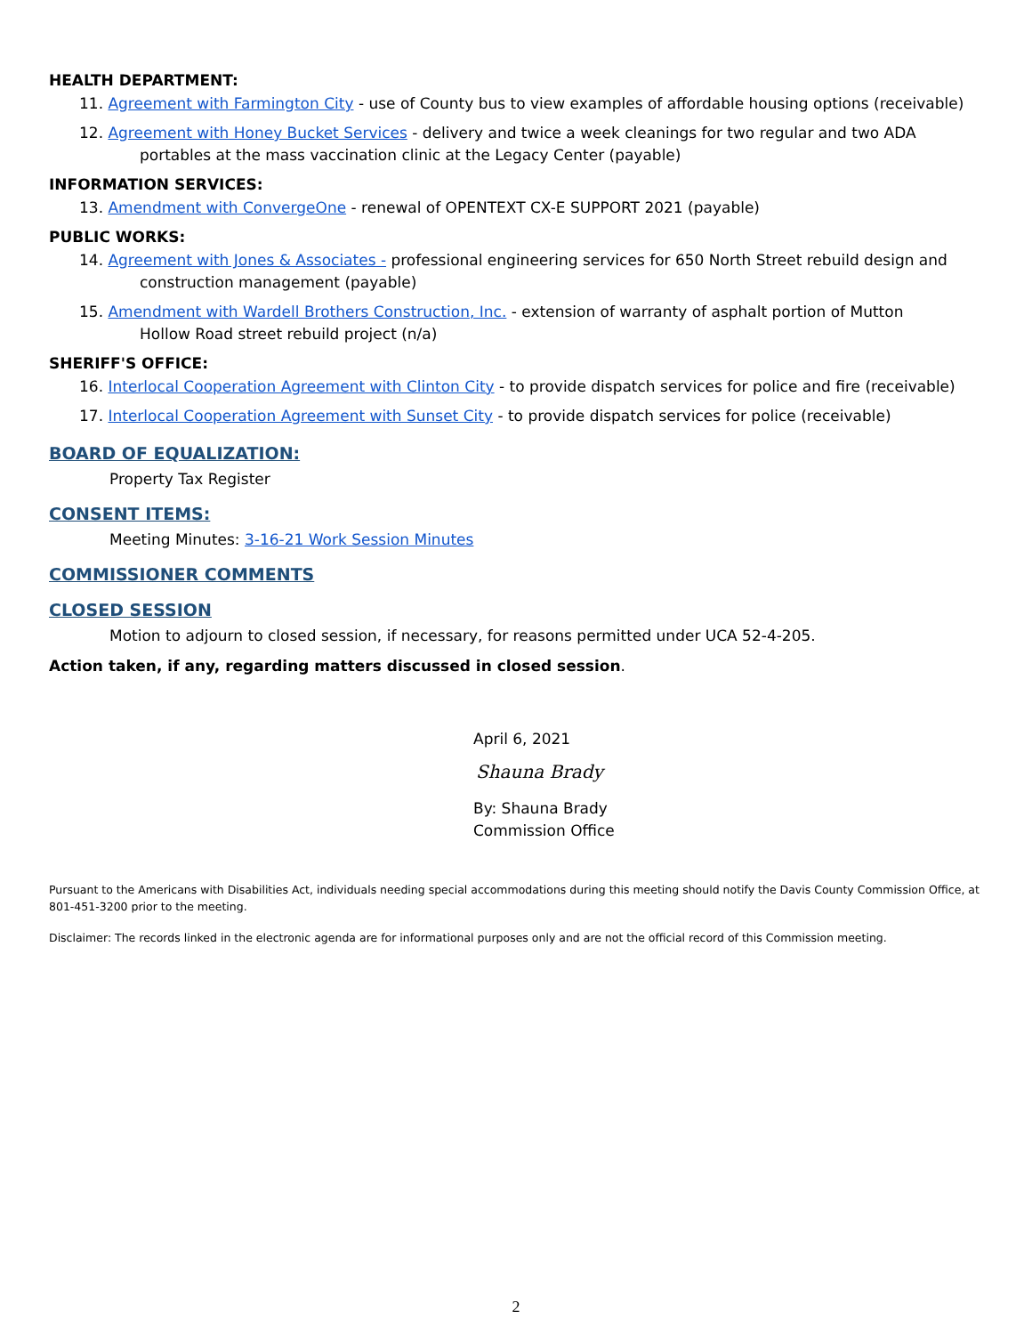HEALTH DEPARTMENT:
11. Agreement with Farmington City - use of County bus to view examples of affordable housing options (receivable)
12. Agreement with Honey Bucket Services - delivery and twice a week cleanings for two regular and two ADA
portables at the mass vaccination clinic at the Legacy Center (payable)
INFORMATION SERVICES:
13. Amendment with ConvergeOne - renewal of OPENTEXT CX-E SUPPORT 2021 (payable)
PUBLIC WORKS:
14. Agreement with Jones & Associates - professional engineering services for 650 North Street rebuild design and
construction management (payable)
15. Amendment with Wardell Brothers Construction, Inc. - extension of warranty of asphalt portion of Mutton
Hollow Road street rebuild project (n/a)
SHERIFF'S OFFICE:
16. Interlocal Cooperation Agreement with Clinton City - to provide dispatch services for police and fire (receivable)
17. Interlocal Cooperation Agreement with Sunset City - to provide dispatch services for police (receivable)
BOARD OF EQUALIZATION:
Property Tax Register
CONSENT ITEMS:
Meeting Minutes: 3-16-21 Work Session Minutes
COMMISSIONER COMMENTS
CLOSED SESSION
Motion to adjourn to closed session, if necessary, for reasons permitted under UCA 52-4-205.
Action taken, if any, regarding matters discussed in closed session.
April 6, 2021
Shauna Brady
By: Shauna Brady
Commission Office
Pursuant to the Americans with Disabilities Act, individuals needing special accommodations during this meeting should notify the Davis County Commission Office, at 801-451-3200 prior to the meeting.
Disclaimer: The records linked in the electronic agenda are for informational purposes only and are not the official record of this Commission meeting.
2